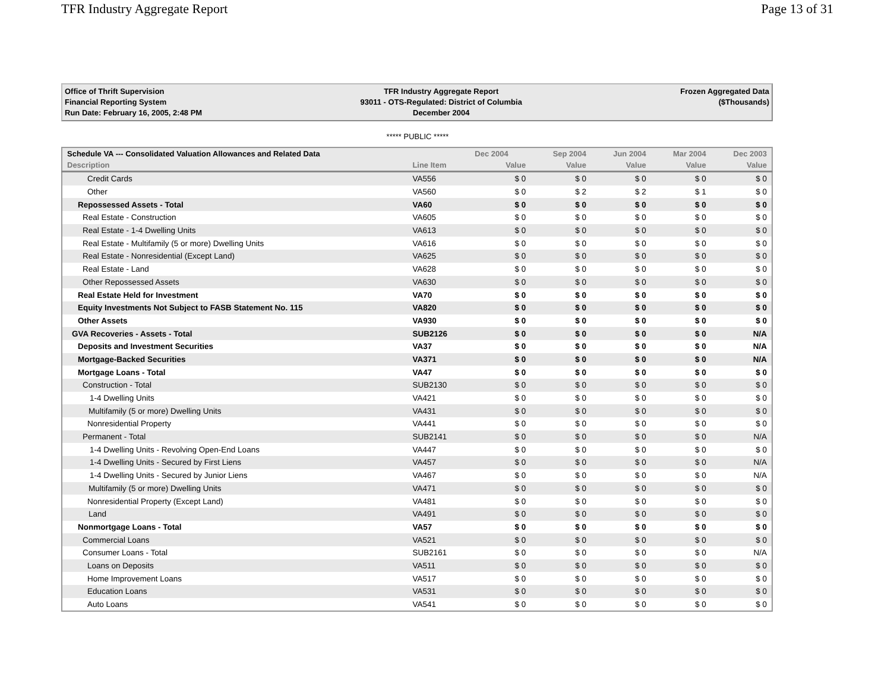TFR Industry Aggregate Report Page 13 of 31
Office of Thrift Supervision
Financial Reporting System
Run Date: February 16, 2005, 2:48 PM
TFR Industry Aggregate Report
93011 - OTS-Regulated: District of Columbia
December 2004
Frozen Aggregated Data
($Thousands)
***** PUBLIC *****
| Schedule VA --- Consolidated Valuation Allowances and Related Data | | Dec 2004 | Sep 2004 | Jun 2004 | Mar 2004 | Dec 2003 |
| --- | --- | --- | --- | --- | --- | --- |
| Description | Line Item | Value | Value | Value | Value | Value |
| Credit Cards | VA556 | $ 0 | $ 0 | $ 0 | $ 0 | $ 0 |
| Other | VA560 | $ 0 | $ 2 | $ 2 | $ 1 | $ 0 |
| Repossessed Assets - Total | VA60 | $ 0 | $ 0 | $ 0 | $ 0 | $ 0 |
| Real Estate - Construction | VA605 | $ 0 | $ 0 | $ 0 | $ 0 | $ 0 |
| Real Estate - 1-4 Dwelling Units | VA613 | $ 0 | $ 0 | $ 0 | $ 0 | $ 0 |
| Real Estate - Multifamily (5 or more) Dwelling Units | VA616 | $ 0 | $ 0 | $ 0 | $ 0 | $ 0 |
| Real Estate - Nonresidential (Except Land) | VA625 | $ 0 | $ 0 | $ 0 | $ 0 | $ 0 |
| Real Estate - Land | VA628 | $ 0 | $ 0 | $ 0 | $ 0 | $ 0 |
| Other Repossessed Assets | VA630 | $ 0 | $ 0 | $ 0 | $ 0 | $ 0 |
| Real Estate Held for Investment | VA70 | $ 0 | $ 0 | $ 0 | $ 0 | $ 0 |
| Equity Investments Not Subject to FASB Statement No. 115 | VA820 | $ 0 | $ 0 | $ 0 | $ 0 | $ 0 |
| Other Assets | VA930 | $ 0 | $ 0 | $ 0 | $ 0 | $ 0 |
| GVA Recoveries - Assets - Total | SUB2126 | $ 0 | $ 0 | $ 0 | $ 0 | N/A |
| Deposits and Investment Securities | VA37 | $ 0 | $ 0 | $ 0 | $ 0 | N/A |
| Mortgage-Backed Securities | VA371 | $ 0 | $ 0 | $ 0 | $ 0 | N/A |
| Mortgage Loans - Total | VA47 | $ 0 | $ 0 | $ 0 | $ 0 | $ 0 |
| Construction - Total | SUB2130 | $ 0 | $ 0 | $ 0 | $ 0 | $ 0 |
| 1-4 Dwelling Units | VA421 | $ 0 | $ 0 | $ 0 | $ 0 | $ 0 |
| Multifamily (5 or more) Dwelling Units | VA431 | $ 0 | $ 0 | $ 0 | $ 0 | $ 0 |
| Nonresidential Property | VA441 | $ 0 | $ 0 | $ 0 | $ 0 | $ 0 |
| Permanent - Total | SUB2141 | $ 0 | $ 0 | $ 0 | $ 0 | N/A |
| 1-4 Dwelling Units - Revolving Open-End Loans | VA447 | $ 0 | $ 0 | $ 0 | $ 0 | $ 0 |
| 1-4 Dwelling Units - Secured by First Liens | VA457 | $ 0 | $ 0 | $ 0 | $ 0 | N/A |
| 1-4 Dwelling Units - Secured by Junior Liens | VA467 | $ 0 | $ 0 | $ 0 | $ 0 | N/A |
| Multifamily (5 or more) Dwelling Units | VA471 | $ 0 | $ 0 | $ 0 | $ 0 | $ 0 |
| Nonresidential Property (Except Land) | VA481 | $ 0 | $ 0 | $ 0 | $ 0 | $ 0 |
| Land | VA491 | $ 0 | $ 0 | $ 0 | $ 0 | $ 0 |
| Nonmortgage Loans - Total | VA57 | $ 0 | $ 0 | $ 0 | $ 0 | $ 0 |
| Commercial Loans | VA521 | $ 0 | $ 0 | $ 0 | $ 0 | $ 0 |
| Consumer Loans - Total | SUB2161 | $ 0 | $ 0 | $ 0 | $ 0 | N/A |
| Loans on Deposits | VA511 | $ 0 | $ 0 | $ 0 | $ 0 | $ 0 |
| Home Improvement Loans | VA517 | $ 0 | $ 0 | $ 0 | $ 0 | $ 0 |
| Education Loans | VA531 | $ 0 | $ 0 | $ 0 | $ 0 | $ 0 |
| Auto Loans | VA541 | $ 0 | $ 0 | $ 0 | $ 0 | $ 0 |